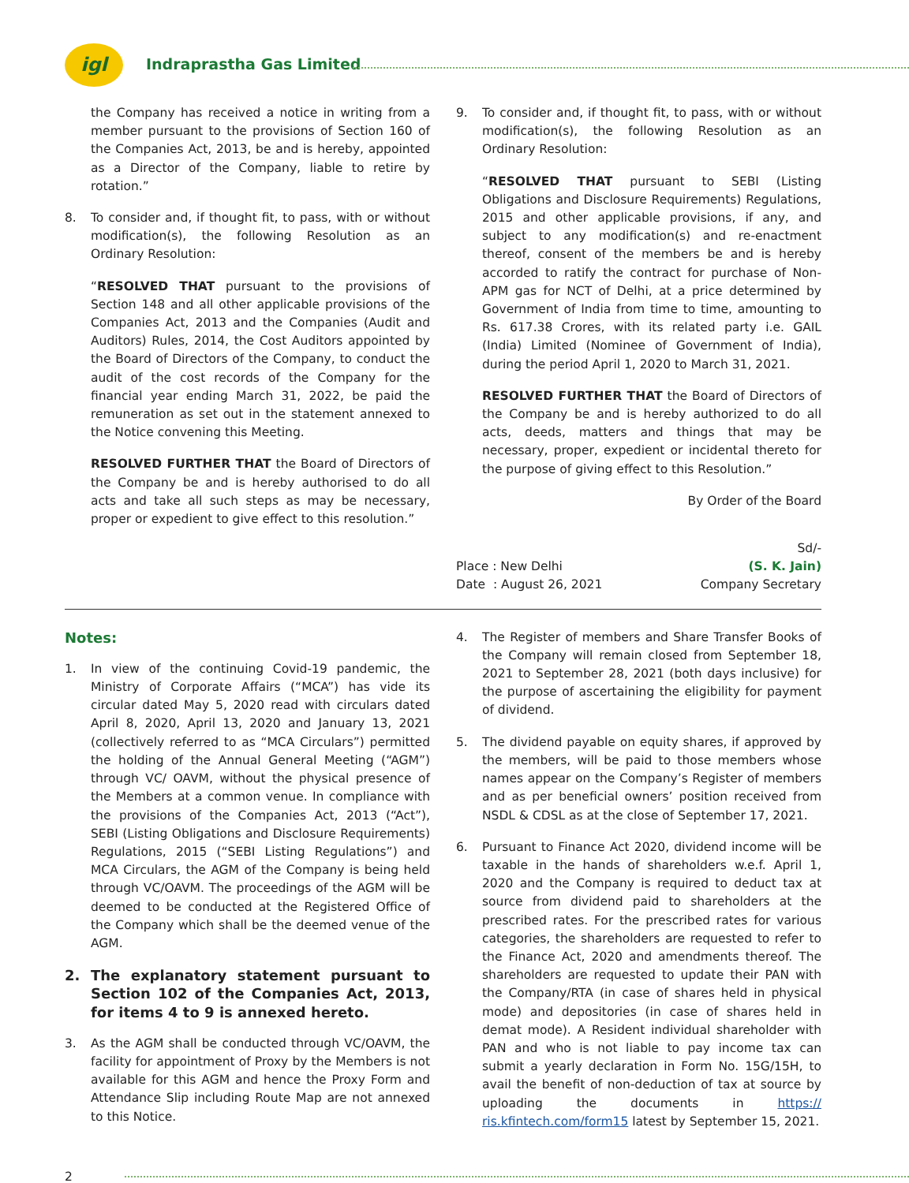igl Indraprastha Gas Limited
the Company has received a notice in writing from a member pursuant to the provisions of Section 160 of the Companies Act, 2013, be and is hereby, appointed as a Director of the Company, liable to retire by rotation.”
8. To consider and, if thought fit, to pass, with or without modification(s), the following Resolution as an Ordinary Resolution:
“RESOLVED THAT pursuant to the provisions of Section 148 and all other applicable provisions of the Companies Act, 2013 and the Companies (Audit and Auditors) Rules, 2014, the Cost Auditors appointed by the Board of Directors of the Company, to conduct the audit of the cost records of the Company for the financial year ending March 31, 2022, be paid the remuneration as set out in the statement annexed to the Notice convening this Meeting.
RESOLVED FURTHER THAT the Board of Directors of the Company be and is hereby authorised to do all acts and take all such steps as may be necessary, proper or expedient to give effect to this resolution.”
9. To consider and, if thought fit, to pass, with or without modification(s), the following Resolution as an Ordinary Resolution:
“RESOLVED THAT pursuant to SEBI (Listing Obligations and Disclosure Requirements) Regulations, 2015 and other applicable provisions, if any, and subject to any modification(s) and re-enactment thereof, consent of the members be and is hereby accorded to ratify the contract for purchase of Non-APM gas for NCT of Delhi, at a price determined by Government of India from time to time, amounting to Rs. 617.38 Crores, with its related party i.e. GAIL (India) Limited (Nominee of Government of India), during the period April 1, 2020 to March 31, 2021.
RESOLVED FURTHER THAT the Board of Directors of the Company be and is hereby authorized to do all acts, deeds, matters and things that may be necessary, proper, expedient or incidental thereto for the purpose of giving effect to this Resolution.”
By Order of the Board
Place : New Delhi
Date : August 26, 2021
Sd/-
(S. K. Jain)
Company Secretary
Notes:
1. In view of the continuing Covid-19 pandemic, the Ministry of Corporate Affairs (“MCA”) has vide its circular dated May 5, 2020 read with circulars dated April 8, 2020, April 13, 2020 and January 13, 2021 (collectively referred to as “MCA Circulars”) permitted the holding of the Annual General Meeting (“AGM”) through VC/ OAVM, without the physical presence of the Members at a common venue. In compliance with the provisions of the Companies Act, 2013 (“Act”), SEBI (Listing Obligations and Disclosure Requirements) Regulations, 2015 (“SEBI Listing Regulations”) and MCA Circulars, the AGM of the Company is being held through VC/OAVM. The proceedings of the AGM will be deemed to be conducted at the Registered Office of the Company which shall be the deemed venue of the AGM.
2. The explanatory statement pursuant to Section 102 of the Companies Act, 2013, for items 4 to 9 is annexed hereto.
3. As the AGM shall be conducted through VC/OAVM, the facility for appointment of Proxy by the Members is not available for this AGM and hence the Proxy Form and Attendance Slip including Route Map are not annexed to this Notice.
4. The Register of members and Share Transfer Books of the Company will remain closed from September 18, 2021 to September 28, 2021 (both days inclusive) for the purpose of ascertaining the eligibility for payment of dividend.
5. The dividend payable on equity shares, if approved by the members, will be paid to those members whose names appear on the Company’s Register of members and as per beneficial owners’ position received from NSDL & CDSL as at the close of September 17, 2021.
6. Pursuant to Finance Act 2020, dividend income will be taxable in the hands of shareholders w.e.f. April 1, 2020 and the Company is required to deduct tax at source from dividend paid to shareholders at the prescribed rates. For the prescribed rates for various categories, the shareholders are requested to refer to the Finance Act, 2020 and amendments thereof. The shareholders are requested to update their PAN with the Company/RTA (in case of shares held in physical mode) and depositories (in case of shares held in demat mode). A Resident individual shareholder with PAN and who is not liable to pay income tax can submit a yearly declaration in Form No. 15G/15H, to avail the benefit of non-deduction of tax at source by uploading the documents in https:// ris.kfintech.com/form15 latest by September 15, 2021.
2